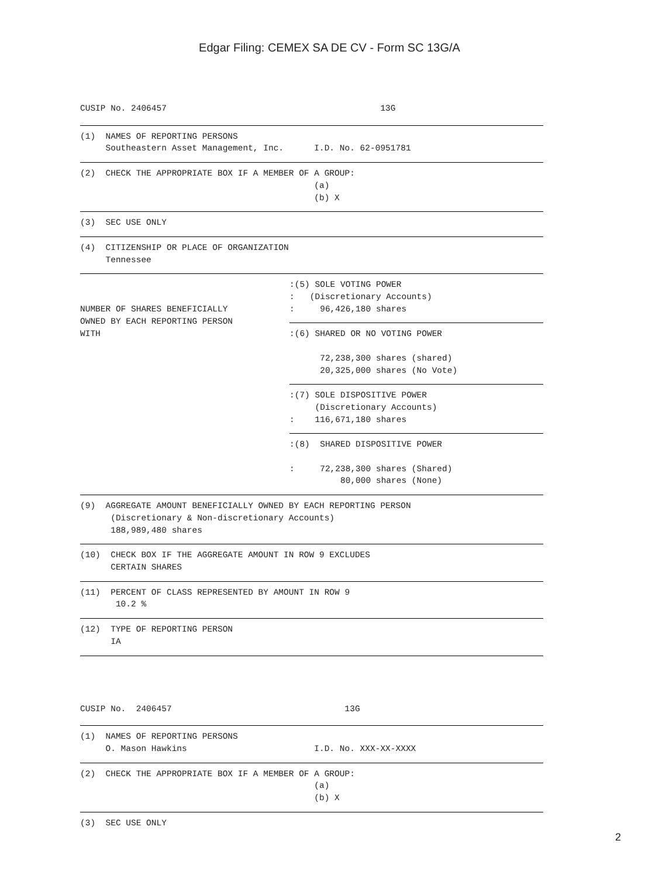Edgar Filing: CEMEX SA DE CV - Form SC 13G/A
CUSIP No. 2406457                                          13G
(1)  NAMES OF REPORTING PERSONS
     Southeastern Asset Management, Inc.      I.D. No. 62-0951781
(2)  CHECK THE APPROPRIATE BOX IF A MEMBER OF A GROUP:
                                              (a)
                                              (b) X
(3)  SEC USE ONLY
(4)  CITIZENSHIP OR PLACE OF ORGANIZATION
     Tennessee
NUMBER OF SHARES BENEFICIALLY
OWNED BY EACH REPORTING PERSON
WITH
:(5) SOLE VOTING POWER
:   (Discretionary Accounts)
:     96,426,180 shares
:(6) SHARED OR NO VOTING POWER

      72,238,300 shares (shared)
      20,325,000 shares (No Vote)
:(7) SOLE DISPOSITIVE POWER
     (Discretionary Accounts)
:    116,671,180 shares
:(8)  SHARED DISPOSITIVE POWER

:     72,238,300 shares (Shared)
          80,000 shares (None)
(9)  AGGREGATE AMOUNT BENEFICIALLY OWNED BY EACH REPORTING PERSON
      (Discretionary & Non-discretionary Accounts)
      188,989,480 shares
(10)  CHECK BOX IF THE AGGREGATE AMOUNT IN ROW 9 EXCLUDES
      CERTAIN SHARES
(11)  PERCENT OF CLASS REPRESENTED BY AMOUNT IN ROW 9
       10.2 %
(12)  TYPE OF REPORTING PERSON
      IA
CUSIP No.  2406457                                  13G
(1)  NAMES OF REPORTING PERSONS
     O. Mason Hawkins                         I.D. No. XXX-XX-XXXX
(2)  CHECK THE APPROPRIATE BOX IF A MEMBER OF A GROUP:
                                              (a)
                                              (b) X
(3)  SEC USE ONLY
2